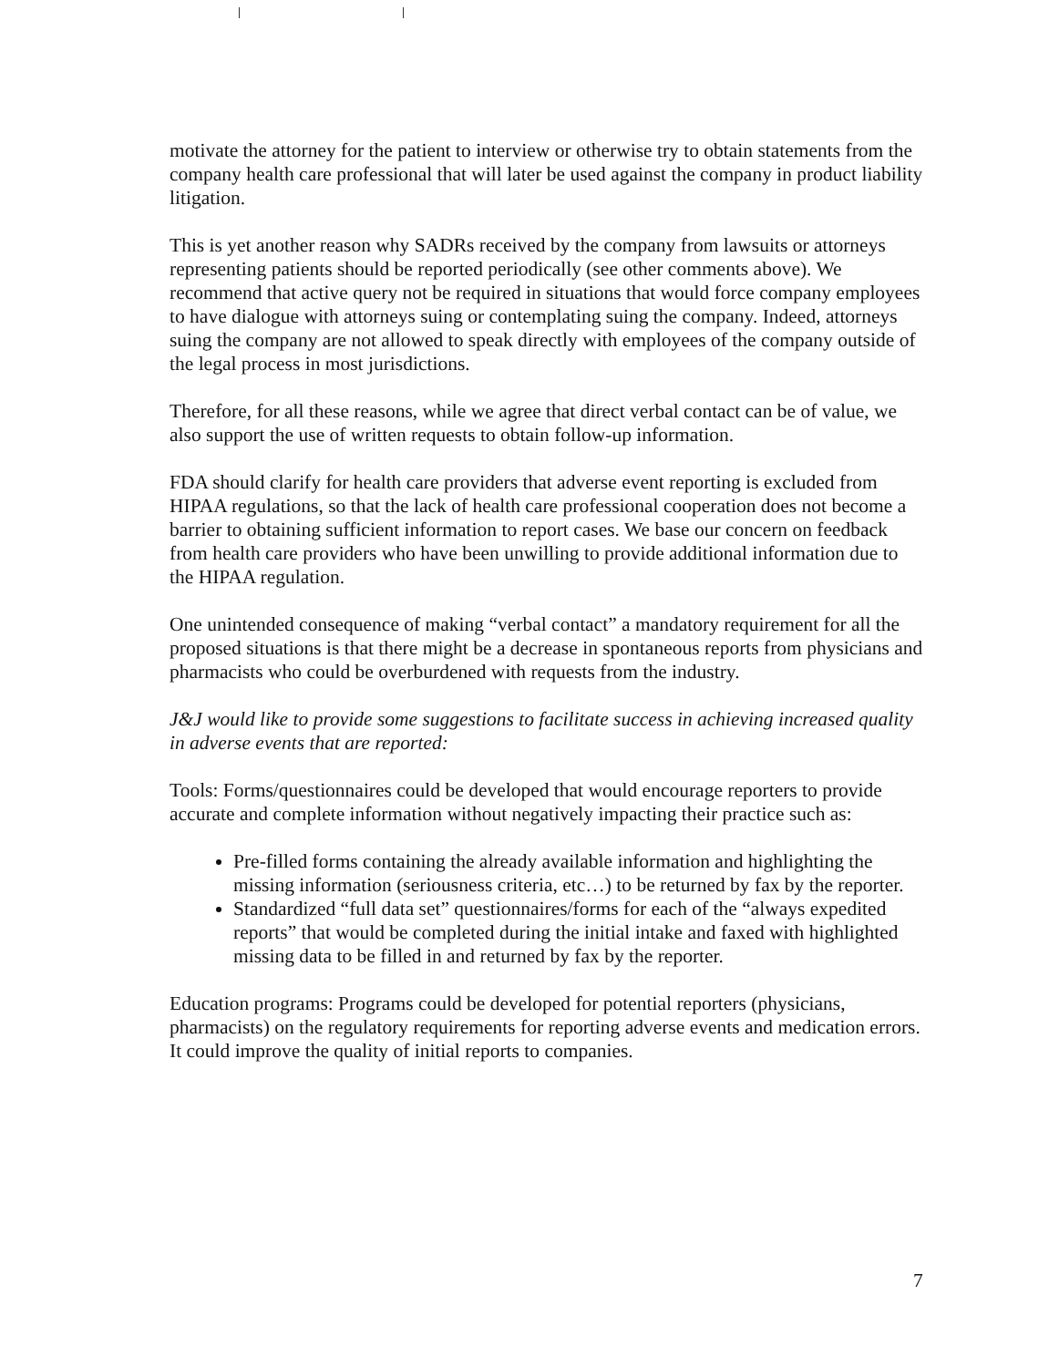motivate the attorney for the patient to interview or otherwise try to obtain statements from the company health care professional that will later be used against the company in product liability litigation.
This is yet another reason why SADRs received by the company from lawsuits or attorneys representing patients should be reported periodically (see other comments above). We recommend that active query not be required in situations that would force company employees to have dialogue with attorneys suing or contemplating suing the company. Indeed, attorneys suing the company are not allowed to speak directly with employees of the company outside of the legal process in most jurisdictions.
Therefore, for all these reasons, while we agree that direct verbal contact can be of value, we also support the use of written requests to obtain follow-up information.
FDA should clarify for health care providers that adverse event reporting is excluded from HIPAA regulations, so that the lack of health care professional cooperation does not become a barrier to obtaining sufficient information to report cases. We base our concern on feedback from health care providers who have been unwilling to provide additional information due to the HIPAA regulation.
One unintended consequence of making “verbal contact” a mandatory requirement for all the proposed situations is that there might be a decrease in spontaneous reports from physicians and pharmacists who could be overburdened with requests from the industry.
J&J would like to provide some suggestions to facilitate success in achieving increased quality in adverse events that are reported:
Tools: Forms/questionnaires could be developed that would encourage reporters to provide accurate and complete information without negatively impacting their practice such as:
Pre-filled forms containing the already available information and highlighting the missing information (seriousness criteria, etc…) to be returned by fax by the reporter.
Standardized “full data set” questionnaires/forms for each of the “always expedited reports” that would be completed during the initial intake and faxed with highlighted missing data to be filled in and returned by fax by the reporter.
Education programs: Programs could be developed for potential reporters (physicians, pharmacists) on the regulatory requirements for reporting adverse events and medication errors. It could improve the quality of initial reports to companies.
7